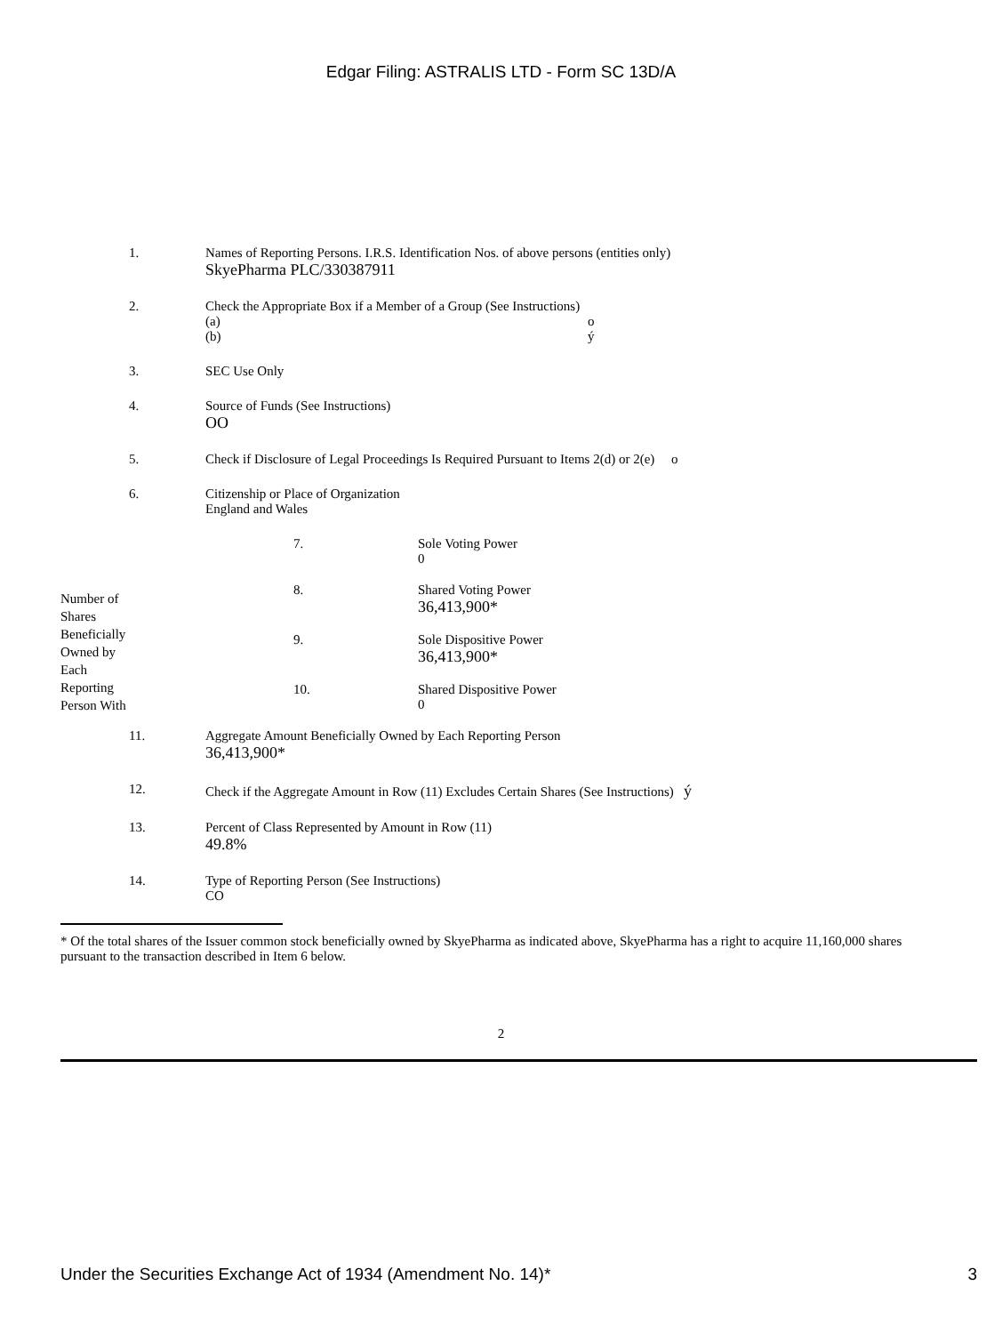Edgar Filing: ASTRALIS LTD - Form SC 13D/A
1. Names of Reporting Persons. I.R.S. Identification Nos. of above persons (entities only)
SkyePharma PLC/330387911
2. Check the Appropriate Box if a Member of a Group (See Instructions)
(a) o
(b) ý
3. SEC Use Only
4. Source of Funds (See Instructions)
OO
5. Check if Disclosure of Legal Proceedings Is Required Pursuant to Items 2(d) or 2(e) o
6. Citizenship or Place of Organization
England and Wales
Number of
Shares
Beneficially
Owned by
Each
Reporting
Person With
7. Sole Voting Power
0
8. Shared Voting Power
36,413,900*
9. Sole Dispositive Power
36,413,900*
10. Shared Dispositive Power
0
11. Aggregate Amount Beneficially Owned by Each Reporting Person
36,413,900*
12. Check if the Aggregate Amount in Row (11) Excludes Certain Shares (See Instructions) ý
13. Percent of Class Represented by Amount in Row (11)
49.8%
14. Type of Reporting Person (See Instructions)
CO
* Of the total shares of the Issuer common stock beneficially owned by SkyePharma as indicated above, SkyePharma has a right to acquire 11,160,000 shares pursuant to the transaction described in Item 6 below.
2
Under the Securities Exchange Act of 1934 (Amendment No. 14)* 3